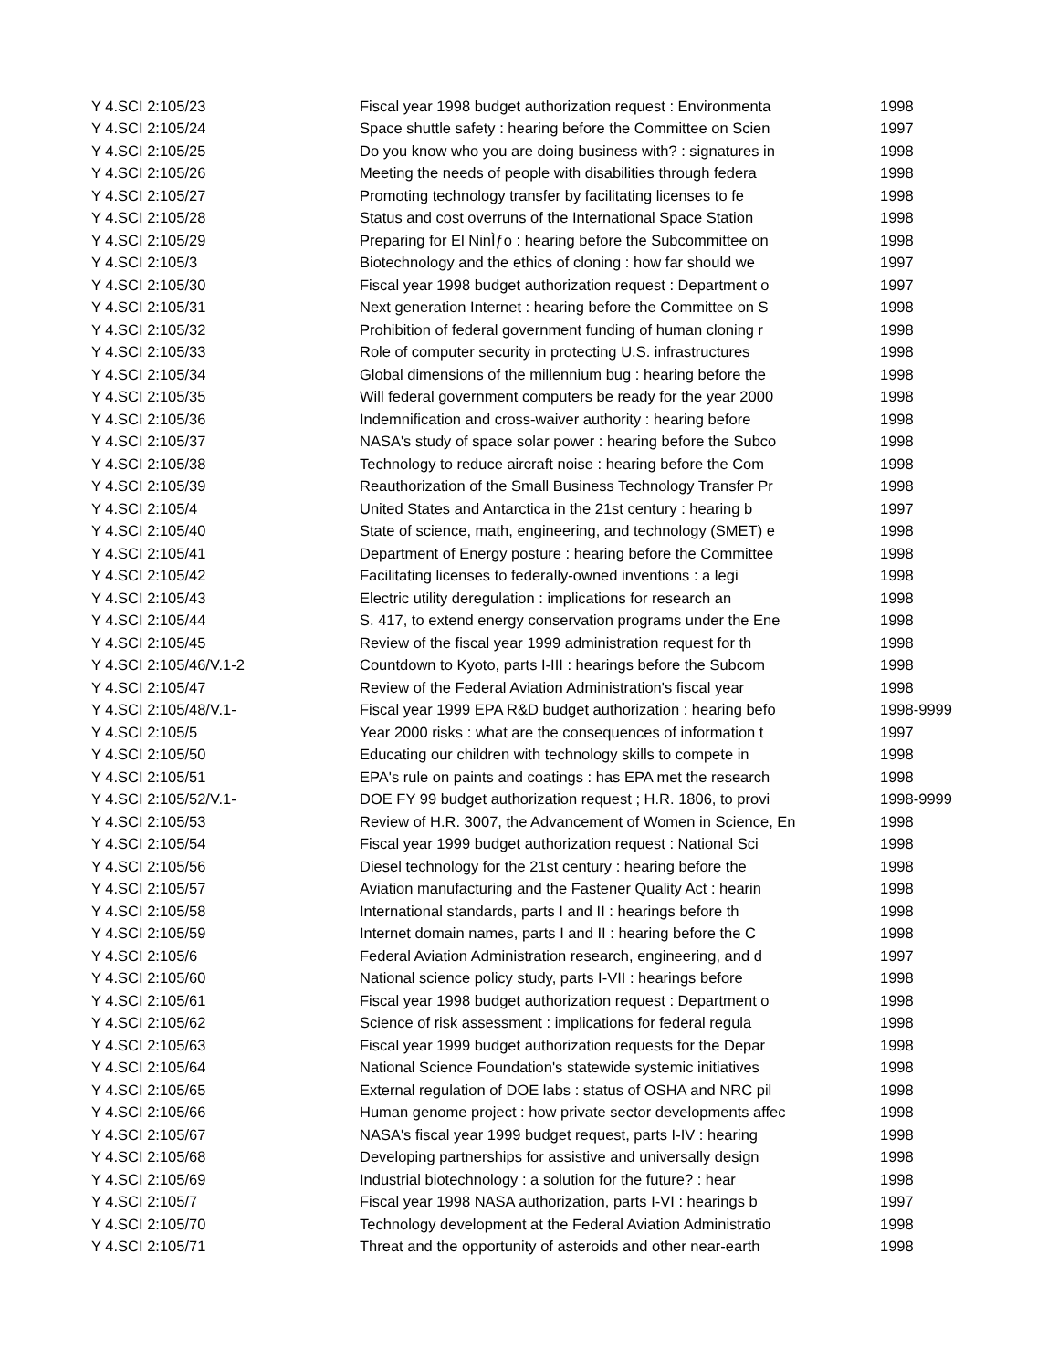| Y 4.SCI 2:105/23 | Fiscal year 1998 budget authorization request : Environmenta | 1998 |
| Y 4.SCI 2:105/24 | Space shuttle safety : hearing before the Committee on Scien | 1997 |
| Y 4.SCI 2:105/25 | Do you know who you are doing business with? : signatures in | 1998 |
| Y 4.SCI 2:105/26 | Meeting the needs of people with disabilities through federa | 1998 |
| Y 4.SCI 2:105/27 | Promoting technology transfer by facilitating licenses to fe | 1998 |
| Y 4.SCI 2:105/28 | Status and cost overruns of the International Space Station | 1998 |
| Y 4.SCI 2:105/29 | Preparing for El NinÌƒo : hearing before the Subcommittee on | 1998 |
| Y 4.SCI 2:105/3 | Biotechnology and the ethics of cloning : how far should we | 1997 |
| Y 4.SCI 2:105/30 | Fiscal year 1998 budget authorization request : Department o | 1997 |
| Y 4.SCI 2:105/31 | Next generation Internet : hearing before the Committee on S | 1998 |
| Y 4.SCI 2:105/32 | Prohibition of federal government funding of human cloning r | 1998 |
| Y 4.SCI 2:105/33 | Role of computer security in protecting U.S. infrastructures | 1998 |
| Y 4.SCI 2:105/34 | Global dimensions of the millennium bug : hearing before the | 1998 |
| Y 4.SCI 2:105/35 | Will federal government computers be ready for the year 2000 | 1998 |
| Y 4.SCI 2:105/36 | Indemnification and cross-waiver authority : hearing before | 1998 |
| Y 4.SCI 2:105/37 | NASA's study of space solar power : hearing before the Subco | 1998 |
| Y 4.SCI 2:105/38 | Technology to reduce aircraft noise : hearing before the Com | 1998 |
| Y 4.SCI 2:105/39 | Reauthorization of the Small Business Technology Transfer Pr | 1998 |
| Y 4.SCI 2:105/4 | United States and Antarctica in the 21st century : hearing b | 1997 |
| Y 4.SCI 2:105/40 | State of science, math, engineering, and technology (SMET) e | 1998 |
| Y 4.SCI 2:105/41 | Department of Energy posture : hearing before the Committee | 1998 |
| Y 4.SCI 2:105/42 | Facilitating licenses to federally-owned inventions : a legi | 1998 |
| Y 4.SCI 2:105/43 | Electric utility deregulation : implications for research an | 1998 |
| Y 4.SCI 2:105/44 | S. 417, to extend energy conservation programs under the Ene | 1998 |
| Y 4.SCI 2:105/45 | Review of the fiscal year 1999 administration request for th | 1998 |
| Y 4.SCI 2:105/46/V.1-2 | Countdown to Kyoto, parts I-III : hearings before the Subcom | 1998 |
| Y 4.SCI 2:105/47 | Review of the Federal Aviation Administration's fiscal year | 1998 |
| Y 4.SCI 2:105/48/V.1- | Fiscal year 1999 EPA R&D budget authorization : hearing befo | 1998-9999 |
| Y 4.SCI 2:105/5 | Year 2000 risks : what are the consequences of information t | 1997 |
| Y 4.SCI 2:105/50 | Educating our children with technology skills to compete in | 1998 |
| Y 4.SCI 2:105/51 | EPA's rule on paints and coatings : has EPA met the research | 1998 |
| Y 4.SCI 2:105/52/V.1- | DOE FY 99 budget authorization request ; H.R. 1806, to provi | 1998-9999 |
| Y 4.SCI 2:105/53 | Review of H.R. 3007, the Advancement of Women in Science, En | 1998 |
| Y 4.SCI 2:105/54 | Fiscal year 1999 budget authorization request : National Sci | 1998 |
| Y 4.SCI 2:105/56 | Diesel technology for the 21st century : hearing before the | 1998 |
| Y 4.SCI 2:105/57 | Aviation manufacturing and the Fastener Quality Act : hearin | 1998 |
| Y 4.SCI 2:105/58 | International standards, parts I and II : hearings before th | 1998 |
| Y 4.SCI 2:105/59 | Internet domain names, parts I and II : hearing before the C | 1998 |
| Y 4.SCI 2:105/6 | Federal Aviation Administration research, engineering, and d | 1997 |
| Y 4.SCI 2:105/60 | National science policy study, parts I-VII : hearings before | 1998 |
| Y 4.SCI 2:105/61 | Fiscal year 1998 budget authorization request : Department o | 1998 |
| Y 4.SCI 2:105/62 | Science of risk assessment : implications for federal regula | 1998 |
| Y 4.SCI 2:105/63 | Fiscal year 1999 budget authorization requests for the Depar | 1998 |
| Y 4.SCI 2:105/64 | National Science Foundation's statewide systemic initiatives | 1998 |
| Y 4.SCI 2:105/65 | External regulation of DOE labs : status of OSHA and NRC pil | 1998 |
| Y 4.SCI 2:105/66 | Human genome project : how private sector developments affec | 1998 |
| Y 4.SCI 2:105/67 | NASA's fiscal year 1999 budget request, parts I-IV : hearing | 1998 |
| Y 4.SCI 2:105/68 | Developing partnerships for assistive and universally design | 1998 |
| Y 4.SCI 2:105/69 | Industrial biotechnology : a solution for the future? : hear | 1998 |
| Y 4.SCI 2:105/7 | Fiscal year 1998 NASA authorization, parts I-VI : hearings b | 1997 |
| Y 4.SCI 2:105/70 | Technology development at the Federal Aviation Administratio | 1998 |
| Y 4.SCI 2:105/71 | Threat and the opportunity of asteroids and other near-earth | 1998 |